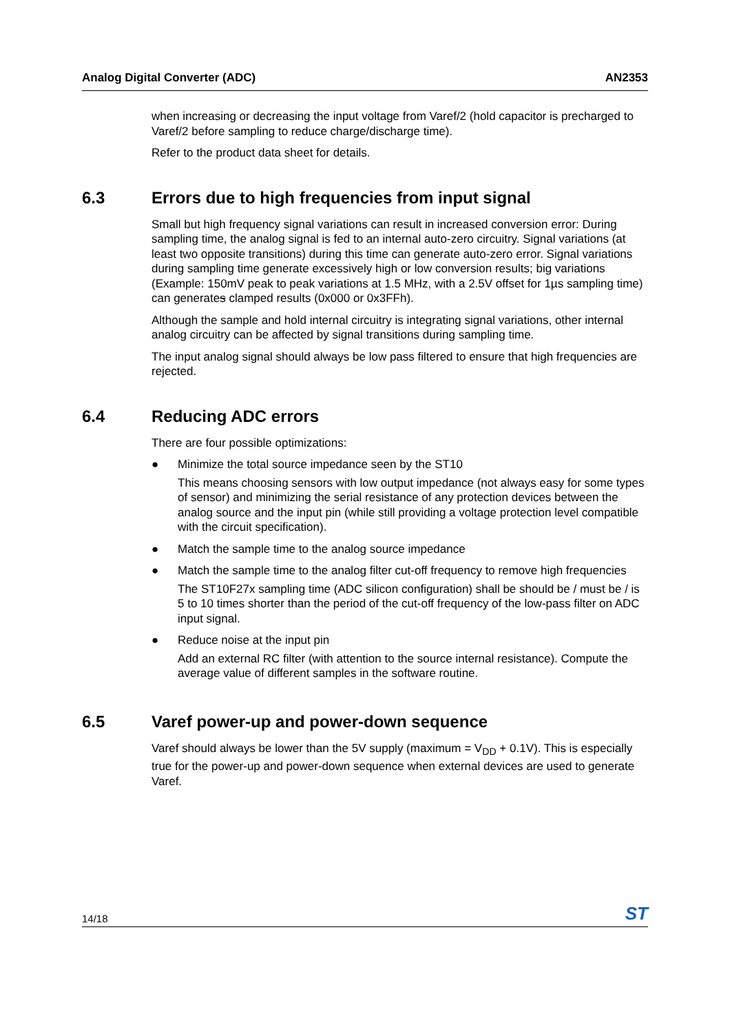Analog Digital Converter (ADC) AN2353
when increasing or decreasing the input voltage from Varef/2 (hold capacitor is precharged to Varef/2 before sampling to reduce charge/discharge time).
Refer to the product data sheet for details.
6.3 Errors due to high frequencies from input signal
Small but high frequency signal variations can result in increased conversion error: During sampling time, the analog signal is fed to an internal auto-zero circuitry. Signal variations (at least two opposite transitions) during this time can generate auto-zero error. Signal variations during sampling time generate excessively high or low conversion results; big variations (Example: 150mV peak to peak variations at 1.5 MHz, with a 2.5V offset for 1µs sampling time) can generates clamped results (0x000 or 0x3FFh).
Although the sample and hold internal circuitry is integrating signal variations, other internal analog circuitry can be affected by signal transitions during sampling time.
The input analog signal should always be low pass filtered to ensure that high frequencies are rejected.
6.4 Reducing ADC errors
There are four possible optimizations:
●
Minimize the total source impedance seen by the ST10
This means choosing sensors with low output impedance (not always easy for some types of sensor) and minimizing the serial resistance of any protection devices between the analog source and the input pin (while still providing a voltage protection level compatible with the circuit specification).
●
Match the sample time to the analog source impedance
●
Match the sample time to the analog filter cut-off frequency to remove high frequencies
The ST10F27x sampling time (ADC silicon configuration) shall be should be / must be / is 5 to 10 times shorter than the period of the cut-off frequency of the low-pass filter on ADC input signal.
●
Reduce noise at the input pin
Add an external RC filter (with attention to the source internal resistance). Compute the average value of different samples in the software routine.
6.5 Varef power-up and power-down sequence
Varef should always be lower than the 5V supply (maximum = V<sub>DD</sub> + 0.1V). This is especially true for the power-up and power-down sequence when external devices are used to generate Varef.
14/18 ST